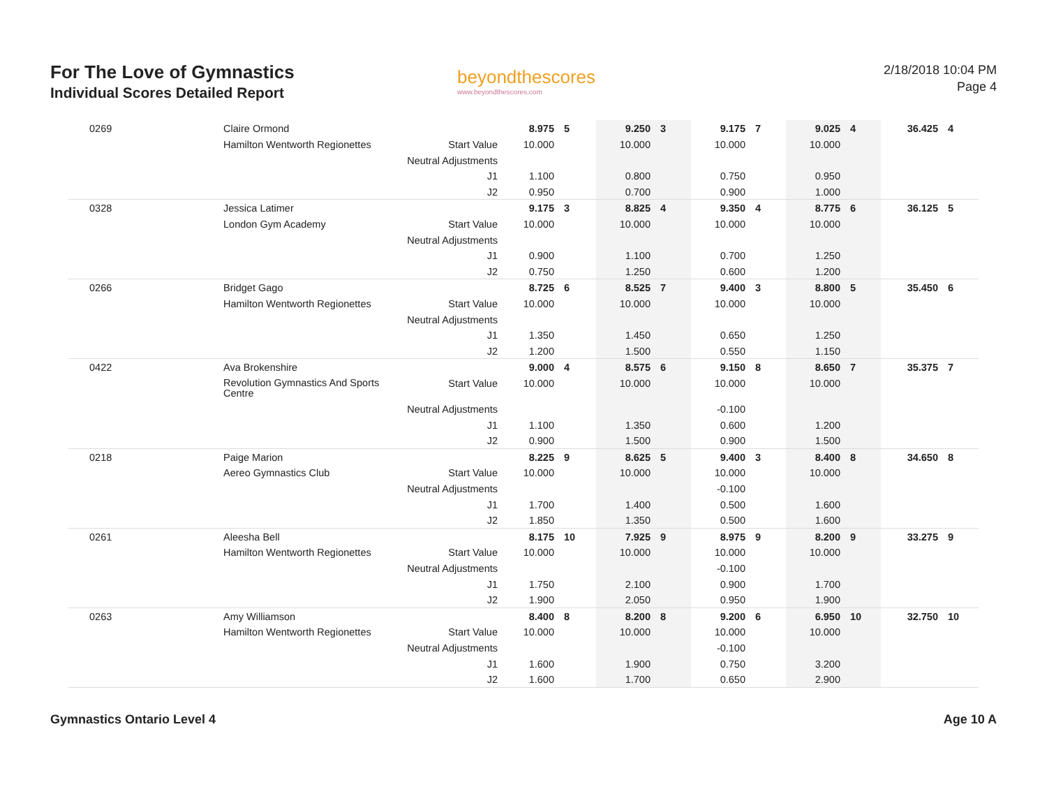For The Love of Gymnastics
Individual Scores Detailed Report
beyondthescores
www.beyondthescores.com
2/18/2018 10:04 PM
Page 4
| 0269 | Claire Ormond | | 8.975 | 5 | 9.250 | 3 | 9.175 | 7 | 9.025 | 4 | 36.425 | 4 |
| | Hamilton Wentworth Regionettes | Start Value | 10.000 | | 10.000 | | 10.000 | | 10.000 | | | |
| | | Neutral Adjustments | | | | | | | | | | |
| | | J1 | 1.100 | | 0.800 | | 0.750 | | 0.950 | | | |
| | | J2 | 0.950 | | 0.700 | | 0.900 | | 1.000 | | | |
| 0328 | Jessica Latimer | | 9.175 | 3 | 8.825 | 4 | 9.350 | 4 | 8.775 | 6 | 36.125 | 5 |
| | London Gym Academy | Start Value | 10.000 | | 10.000 | | 10.000 | | 10.000 | | | |
| | | Neutral Adjustments | | | | | | | | | | |
| | | J1 | 0.900 | | 1.100 | | 0.700 | | 1.250 | | | |
| | | J2 | 0.750 | | 1.250 | | 0.600 | | 1.200 | | | |
| 0266 | Bridget Gago | | 8.725 | 6 | 8.525 | 7 | 9.400 | 3 | 8.800 | 5 | 35.450 | 6 |
| | Hamilton Wentworth Regionettes | Start Value | 10.000 | | 10.000 | | 10.000 | | 10.000 | | | |
| | | Neutral Adjustments | | | | | | | | | | |
| | | J1 | 1.350 | | 1.450 | | 0.650 | | 1.250 | | | |
| | | J2 | 1.200 | | 1.500 | | 0.550 | | 1.150 | | | |
| 0422 | Ava Brokenshire | | 9.000 | 4 | 8.575 | 6 | 9.150 | 8 | 8.650 | 7 | 35.375 | 7 |
| | Revolution Gymnastics And Sports Centre | Start Value | 10.000 | | 10.000 | | 10.000 | | 10.000 | | | |
| | | Neutral Adjustments | | | | | -0.100 | | | | | |
| | | J1 | 1.100 | | 1.350 | | 0.600 | | 1.200 | | | |
| | | J2 | 0.900 | | 1.500 | | 0.900 | | 1.500 | | | |
| 0218 | Paige Marion | | 8.225 | 9 | 8.625 | 5 | 9.400 | 3 | 8.400 | 8 | 34.650 | 8 |
| | Aereo Gymnastics Club | Start Value | 10.000 | | 10.000 | | 10.000 | | 10.000 | | | |
| | | Neutral Adjustments | | | | | -0.100 | | | | | |
| | | J1 | 1.700 | | 1.400 | | 0.500 | | 1.600 | | | |
| | | J2 | 1.850 | | 1.350 | | 0.500 | | 1.600 | | | |
| 0261 | Aleesha Bell | | 8.175 | 10 | 7.925 | 9 | 8.975 | 9 | 8.200 | 9 | 33.275 | 9 |
| | Hamilton Wentworth Regionettes | Start Value | 10.000 | | 10.000 | | 10.000 | | 10.000 | | | |
| | | Neutral Adjustments | | | | | -0.100 | | | | | |
| | | J1 | 1.750 | | 2.100 | | 0.900 | | 1.700 | | | |
| | | J2 | 1.900 | | 2.050 | | 0.950 | | 1.900 | | | |
| 0263 | Amy Williamson | | 8.400 | 8 | 8.200 | 8 | 9.200 | 6 | 6.950 | 10 | 32.750 | 10 |
| | Hamilton Wentworth Regionettes | Start Value | 10.000 | | 10.000 | | 10.000 | | 10.000 | | | |
| | | Neutral Adjustments | | | | | -0.100 | | | | | |
| | | J1 | 1.600 | | 1.900 | | 0.750 | | 3.200 | | | |
| | | J2 | 1.600 | | 1.700 | | 0.650 | | 2.900 | | | |
Gymnastics Ontario Level 4 Age 10 A